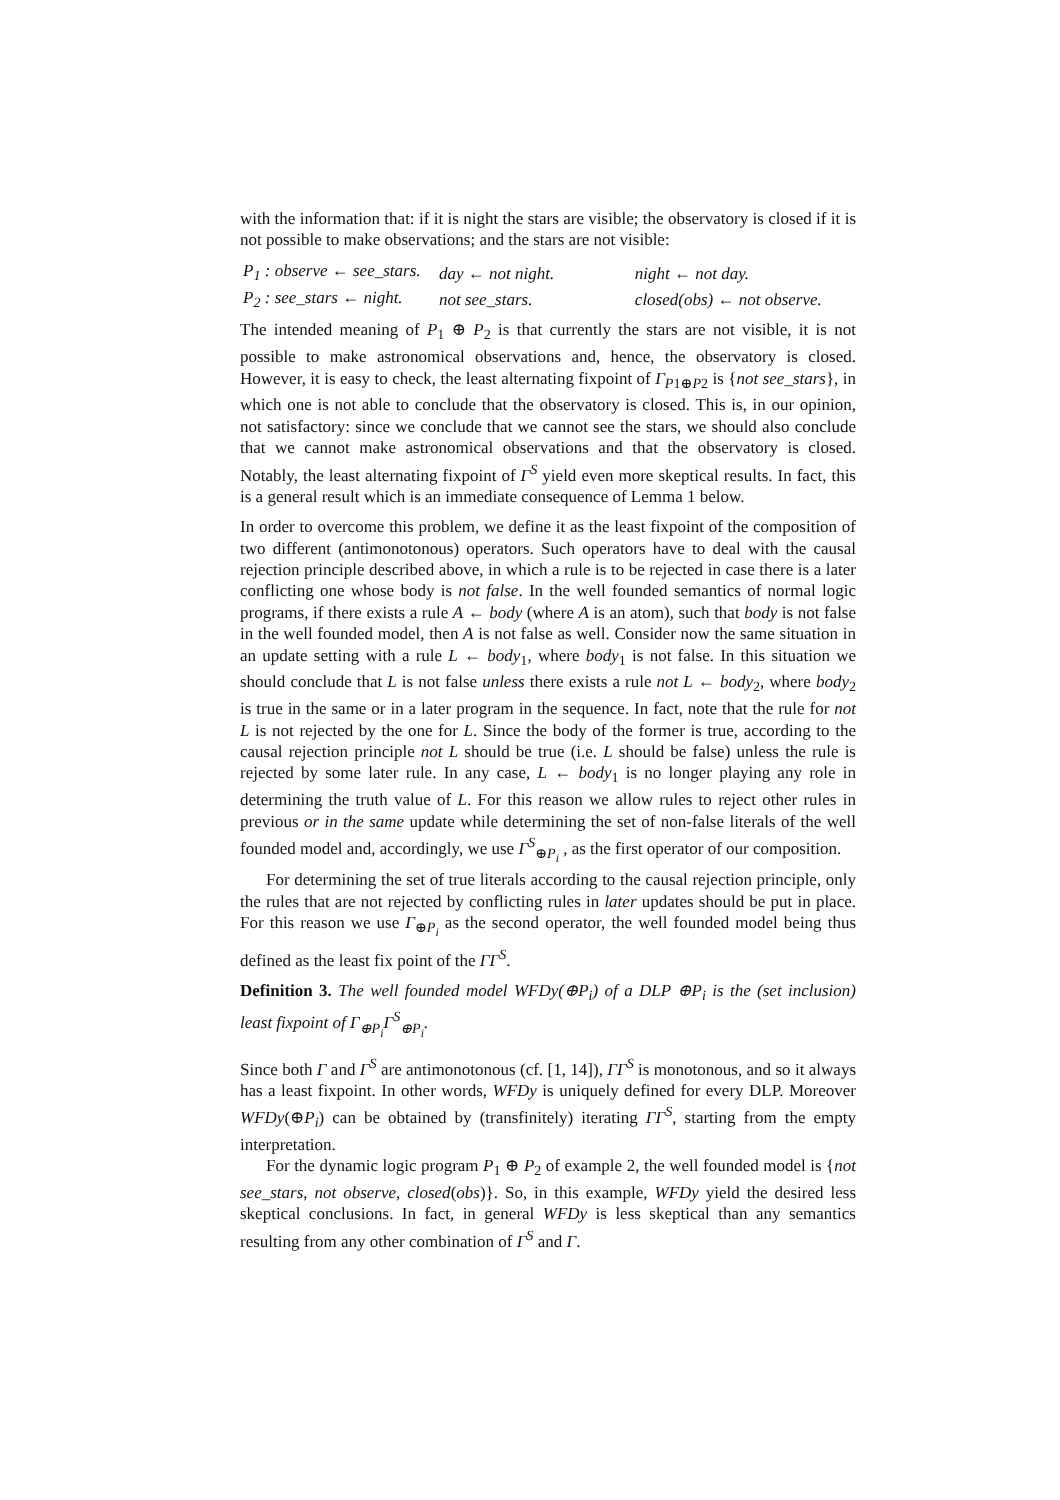with the information that: if it is night the stars are visible; the observatory is closed if it is not possible to make observations; and the stars are not visible:
| P<sub>1</sub> : observe ← see_stars. | day ← not night. | night ← not day. |
| P<sub>2</sub> : see_stars ← night. | not see_stars. | closed(obs) ← not observe. |
The intended meaning of P<sub>1</sub> ⊕ P<sub>2</sub> is that currently the stars are not visible, it is not possible to make astronomical observations and, hence, the observatory is closed. However, it is easy to check, the least alternating fixpoint of Γ<sub>P1⊕P2</sub> is {not see_stars}, in which one is not able to conclude that the observatory is closed. This is, in our opinion, not satisfactory: since we conclude that we cannot see the stars, we should also conclude that we cannot make astronomical observations and that the observatory is closed. Notably, the least alternating fixpoint of Γ<sup>S</sup> yield even more skeptical results. In fact, this is a general result which is an immediate consequence of Lemma 1 below.
In order to overcome this problem, we define it as the least fixpoint of the composition of two different (antimonotonous) operators. Such operators have to deal with the causal rejection principle described above, in which a rule is to be rejected in case there is a later conflicting one whose body is not false. In the well founded semantics of normal logic programs, if there exists a rule A ← body (where A is an atom), such that body is not false in the well founded model, then A is not false as well. Consider now the same situation in an update setting with a rule L ← body<sub>1</sub>, where body<sub>1</sub> is not false. In this situation we should conclude that L is not false unless there exists a rule not L ← body<sub>2</sub>, where body<sub>2</sub> is true in the same or in a later program in the sequence. In fact, note that the rule for not L is not rejected by the one for L. Since the body of the former is true, according to the causal rejection principle not L should be true (i.e. L should be false) unless the rule is rejected by some later rule. In any case, L ← body<sub>1</sub> is no longer playing any role in determining the truth value of L. For this reason we allow rules to reject other rules in previous or in the same update while determining the set of non-false literals of the well founded model and, accordingly, we use Γ<sup>S</sup><sub>⊕P<sub>i</sub></sub> , as the first operator of our composition.
For determining the set of true literals according to the causal rejection principle, only the rules that are not rejected by conflicting rules in later updates should be put in place. For this reason we use Γ<sub>⊕P<sub>i</sub></sub> as the second operator, the well founded model being thus defined as the least fix point of the ΓΓ<sup>S</sup>.
Definition 3. The well founded model WFDy(⊕P<sub>i</sub>) of a DLP ⊕P<sub>i</sub> is the (set inclusion) least fixpoint of Γ<sub>⊕P<sub>i</sub></sub>Γ<sup>S</sup><sub>⊕P<sub>i</sub></sub>.
Since both Γ and Γ<sup>S</sup> are antimonotonous (cf. [1, 14]), ΓΓ<sup>S</sup> is monotonous, and so it always has a least fixpoint. In other words, WFDy is uniquely defined for every DLP. Moreover WFDy(⊕P<sub>i</sub>) can be obtained by (transfinitely) iterating ΓΓ<sup>S</sup>, starting from the empty interpretation.
For the dynamic logic program P<sub>1</sub> ⊕ P<sub>2</sub> of example 2, the well founded model is {not see_stars, not observe, closed(obs)}. So, in this example, WFDy yield the desired less skeptical conclusions. In fact, in general WFDy is less skeptical than any semantics resulting from any other combination of Γ<sup>S</sup> and Γ.